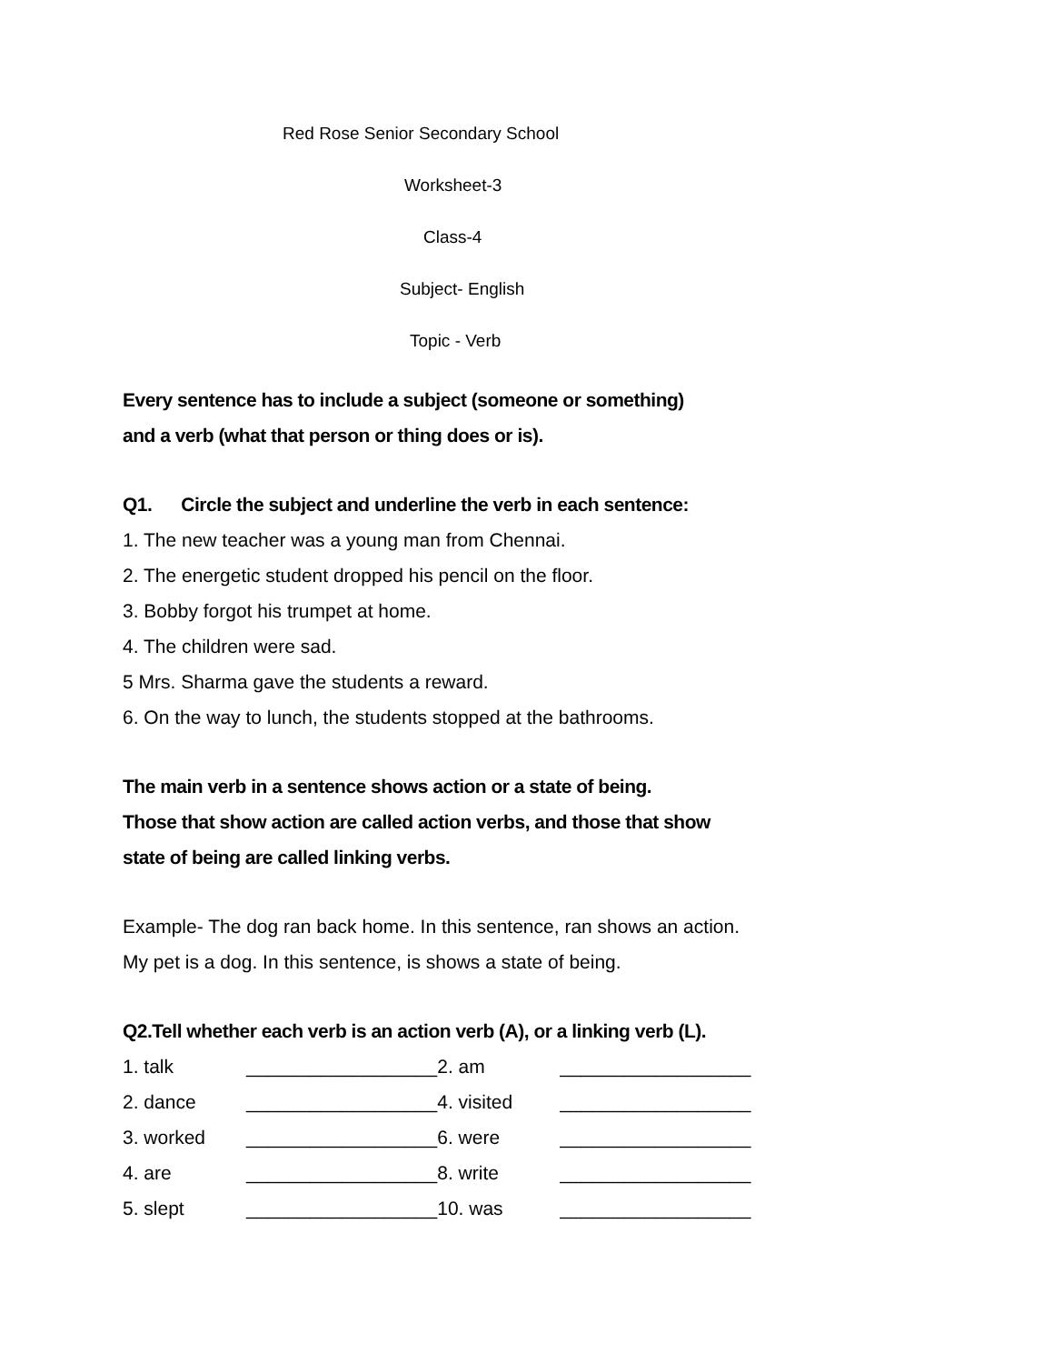Red Rose Senior Secondary School
Worksheet-3
Class-4
Subject- English
Topic - Verb
Every sentence has to include a subject (someone or something)
and a verb (what that person or thing does or is).
Q1. Circle the subject and underline the verb in each sentence:
1. The new teacher was a young man from Chennai.
2. The energetic student dropped his pencil on the floor.
3. Bobby forgot his trumpet at home.
4. The children were sad.
5 Mrs. Sharma gave the students a reward.
6. On the way to lunch, the students stopped at the bathrooms.
The main verb in a sentence shows action or a state of being.
Those that show action are called action verbs, and those that show
state of being are called linking verbs.
Example- The dog ran back home. In this sentence, ran shows an action.
My pet is a dog. In this sentence, is shows a state of being.
Q2.Tell whether each verb is an action verb (A), or a linking verb (L).
| 1. talk | __________________ | 2. am | __________________ |
| 2. dance | __________________ | 4. visited | __________________ |
| 3. worked | __________________ | 6. were | __________________ |
| 4. are | __________________ | 8. write | __________________ |
| 5. slept | __________________ | 10. was | __________________ |